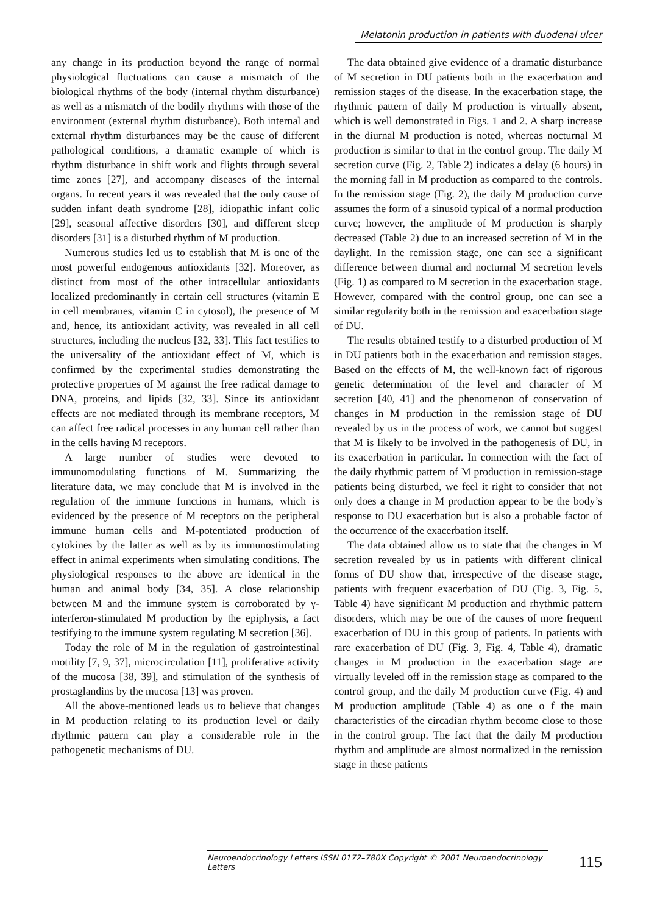Melatonin production in patients with duodenal ulcer
any change in its production beyond the range of normal physiological fluctuations can cause a mismatch of the biological rhythms of the body (internal rhythm disturbance) as well as a mismatch of the bodily rhythms with those of the environment (external rhythm disturbance). Both internal and external rhythm disturbances may be the cause of different pathological conditions, a dramatic example of which is rhythm disturbance in shift work and flights through several time zones [27], and accompany diseases of the internal organs. In recent years it was revealed that the only cause of sudden infant death syndrome [28], idiopathic infant colic [29], seasonal affective disorders [30], and different sleep disorders [31] is a disturbed rhythm of M production.
Numerous studies led us to establish that M is one of the most powerful endogenous antioxidants [32]. Moreover, as distinct from most of the other intracellular antioxidants localized predominantly in certain cell structures (vitamin E in cell membranes, vitamin C in cytosol), the presence of M and, hence, its antioxidant activity, was revealed in all cell structures, including the nucleus [32, 33]. This fact testifies to the universality of the antioxidant effect of M, which is confirmed by the experimental studies demonstrating the protective properties of M against the free radical damage to DNA, proteins, and lipids [32, 33]. Since its antioxidant effects are not mediated through its membrane receptors, M can affect free radical processes in any human cell rather than in the cells having M receptors.
A large number of studies were devoted to immunomodulating functions of M. Summarizing the literature data, we may conclude that M is involved in the regulation of the immune functions in humans, which is evidenced by the presence of M receptors on the peripheral immune human cells and M-potentiated production of cytokines by the latter as well as by its immunostimulating effect in animal experiments when simulating conditions. The physiological responses to the above are identical in the human and animal body [34, 35]. A close relationship between M and the immune system is corroborated by γ-interferon-stimulated M production by the epiphysis, a fact testifying to the immune system regulating M secretion [36].
Today the role of M in the regulation of gastrointestinal motility [7, 9, 37], microcirculation [11], proliferative activity of the mucosa [38, 39], and stimulation of the synthesis of prostaglandins by the mucosa [13] was proven.
All the above-mentioned leads us to believe that changes in M production relating to its production level or daily rhythmic pattern can play a considerable role in the pathogenetic mechanisms of DU.
The data obtained give evidence of a dramatic disturbance of M secretion in DU patients both in the exacerbation and remission stages of the disease. In the exacerbation stage, the rhythmic pattern of daily M production is virtually absent, which is well demonstrated in Figs. 1 and 2. A sharp increase in the diurnal M production is noted, whereas nocturnal M production is similar to that in the control group. The daily M secretion curve (Fig. 2, Table 2) indicates a delay (6 hours) in the morning fall in M production as compared to the controls. In the remission stage (Fig. 2), the daily M production curve assumes the form of a sinusoid typical of a normal production curve; however, the amplitude of M production is sharply decreased (Table 2) due to an increased secretion of M in the daylight. In the remission stage, one can see a significant difference between diurnal and nocturnal M secretion levels (Fig. 1) as compared to M secretion in the exacerbation stage. However, compared with the control group, one can see a similar regularity both in the remission and exacerbation stage of DU.
The results obtained testify to a disturbed production of M in DU patients both in the exacerbation and remission stages. Based on the effects of M, the well-known fact of rigorous genetic determination of the level and character of M secretion [40, 41] and the phenomenon of conservation of changes in M production in the remission stage of DU revealed by us in the process of work, we cannot but suggest that M is likely to be involved in the pathogenesis of DU, in its exacerbation in particular. In connection with the fact of the daily rhythmic pattern of M production in remission-stage patients being disturbed, we feel it right to consider that not only does a change in M production appear to be the body’s response to DU exacerbation but is also a probable factor of the occurrence of the exacerbation itself.
The data obtained allow us to state that the changes in M secretion revealed by us in patients with different clinical forms of DU show that, irrespective of the disease stage, patients with frequent exacerbation of DU (Fig. 3, Fig. 5, Table 4) have significant M production and rhythmic pattern disorders, which may be one of the causes of more frequent exacerbation of DU in this group of patients. In patients with rare exacerbation of DU (Fig. 3, Fig. 4, Table 4), dramatic changes in M production in the exacerbation stage are virtually leveled off in the remission stage as compared to the control group, and the daily M production curve (Fig. 4) and M production amplitude (Table 4) as one o f the main characteristics of the circadian rhythm become close to those in the control group. The fact that the daily M production rhythm and amplitude are almost normalized in the remission stage in these patients
Neuroendocrinology Letters ISSN 0172–780X Copyright © 2001 Neuroendocrinology Letters
115